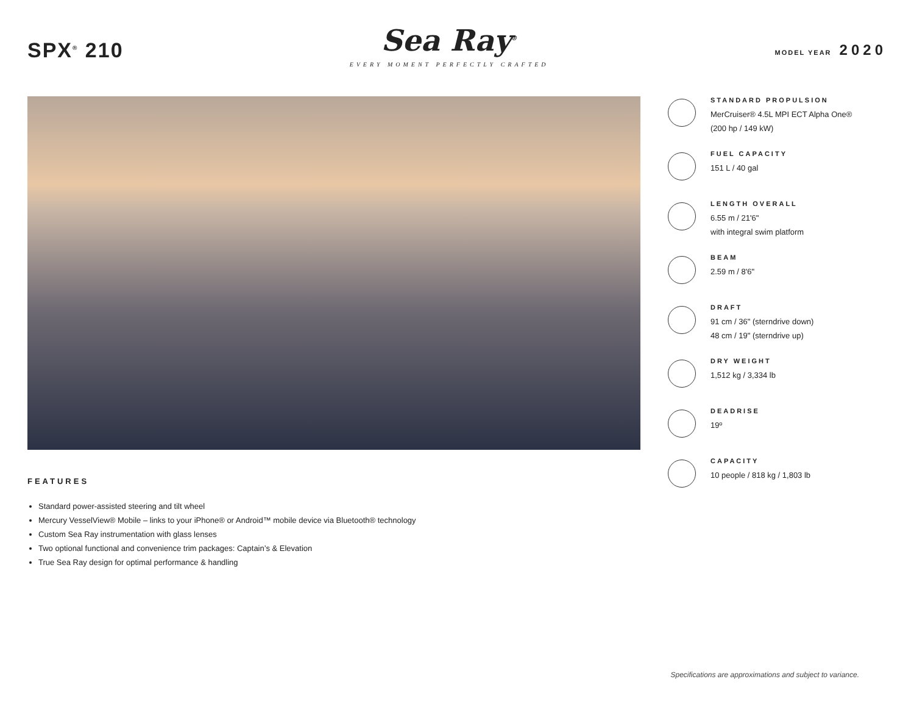SPX<sup>®</sup> 210
Sea Ray<sup>®</sup>
EVERY MOMENT PERFECTLY CRAFTED
MODEL YEAR 2020
FEATURES
Standard power-assisted steering and tilt wheel
Mercury VesselView® Mobile – links to your iPhone® or Android™ mobile device via Bluetooth® technology
Custom Sea Ray instrumentation with glass lenses
Two optional functional and convenience trim packages: Captain’s & Elevation
True Sea Ray design for optimal performance & handling
STANDARD PROPULSION
MerCruiser® 4.5L MPI ECT Alpha One®
(200 hp / 149 kW)
FUEL CAPACITY
151 L / 40 gal
LENGTH OVERALL
6.55 m / 21'6"
with integral swim platform
BEAM
2.59 m / 8'6"
DRAFT
91 cm / 36" (sterndrive down)
48 cm / 19" (sterndrive up)
DRY WEIGHT
1,512 kg / 3,334 lb
DEADRISE
19º
CAPACITY
10 people / 818 kg / 1,803 lb
Specifications are approximations and subject to variance.